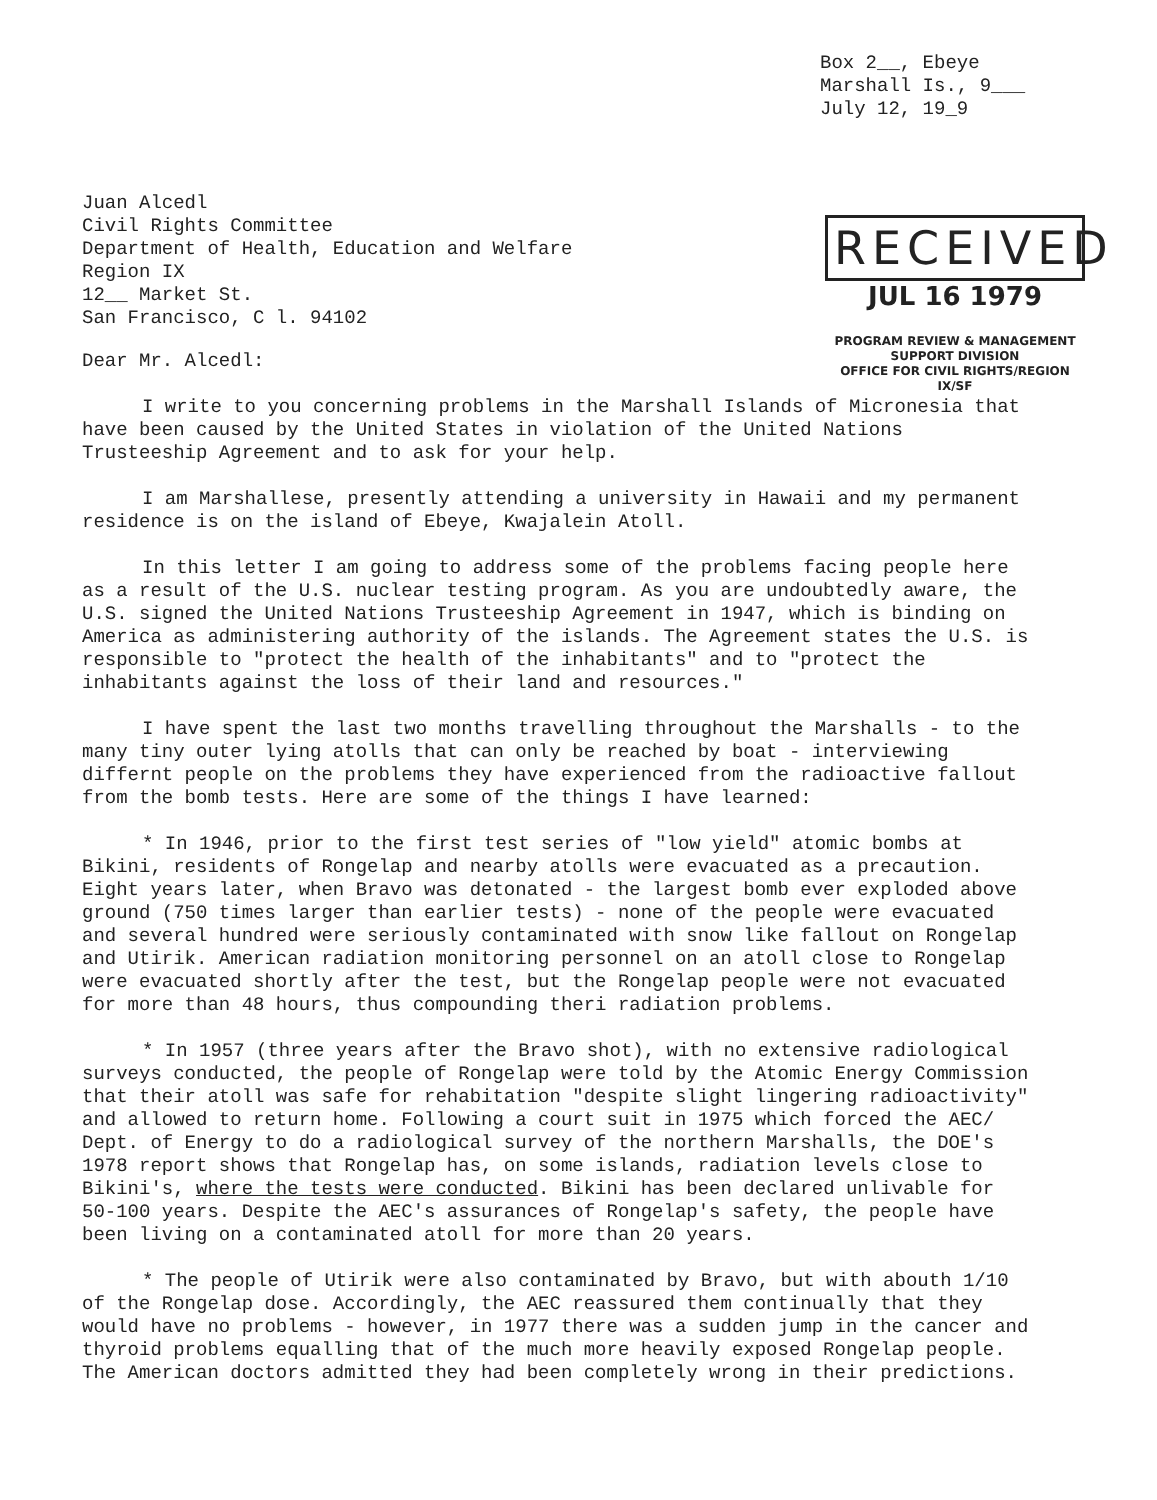Box 2__, Ebeye
Marshall Is., 9___
July 12, 19_9
Juan Alcedl
Civil Rights Committee
Department of Health, Education and Welfare
Region IX
12__ Market St.
San Francisco, C l. 94102
RECEIVED
JUL 16 1979
PROGRAM REVIEW & MANAGEMENT
SUPPORT DIVISION
OFFICE FOR CIVIL RIGHTS/REGION IX/SF
Dear Mr. Alcedl:
I write to you concerning problems in the Marshall Islands of Micronesia that have been caused by the United States in violation of the United Nations Trusteeship Agreement and to ask for your help.
I am Marshallese, presently attending a university in Hawaii and my permanent residence is on the island of Ebeye, Kwajalein Atoll.
In this letter I am going to address some of the problems facing people here as a result of the U.S. nuclear testing program. As you are undoubtedly aware, the U.S. signed the United Nations Trusteeship Agreement in 1947, which is binding on America as administering authority of the islands. The Agreement states the U.S. is responsible to "protect the health of the inhabitants" and to "protect the inhabitants against the loss of their land and resources."
I have spent the last two months travelling throughout the Marshalls - to the many tiny outer lying atolls that can only be reached by boat - interviewing differnt people on the problems they have experienced from the radioactive fallout from the bomb tests. Here are some of the things I have learned:
* In 1946, prior to the first test series of "low yield" atomic bombs at Bikini, residents of Rongelap and nearby atolls were evacuated as a precaution. Eight years later, when Bravo was detonated - the largest bomb ever exploded above ground (750 times larger than earlier tests) - none of the people were evacuated and several hundred were seriously contaminated with snow like fallout on Rongelap and Utirik. American radiation monitoring personnel on an atoll close to Rongelap were evacuated shortly after the test, but the Rongelap people were not evacuated for more than 48 hours, thus compounding theri radiation problems.
* In 1957 (three years after the Bravo shot), with no extensive radiological surveys conducted, the people of Rongelap were told by the Atomic Energy Commission that their atoll was safe for rehabitation "despite slight lingering radioactivity" and allowed to return home. Following a court suit in 1975 which forced the AEC/ Dept. of Energy to do a radiological survey of the northern Marshalls, the DOE's 1978 report shows that Rongelap has, on some islands, radiation levels close to Bikini's, where the tests were conducted. Bikini has been declared unlivable for 50-100 years. Despite the AEC's assurances of Rongelap's safety, the people have been living on a contaminated atoll for more than 20 years.
* The people of Utirik were also contaminated by Bravo, but with abouth 1/10 of the Rongelap dose. Accordingly, the AEC reassured them continually that they would have no problems - however, in 1977 there was a sudden jump in the cancer and thyroid problems equalling that of the much more heavily exposed Rongelap people. The American doctors admitted they had been completely wrong in their predictions.